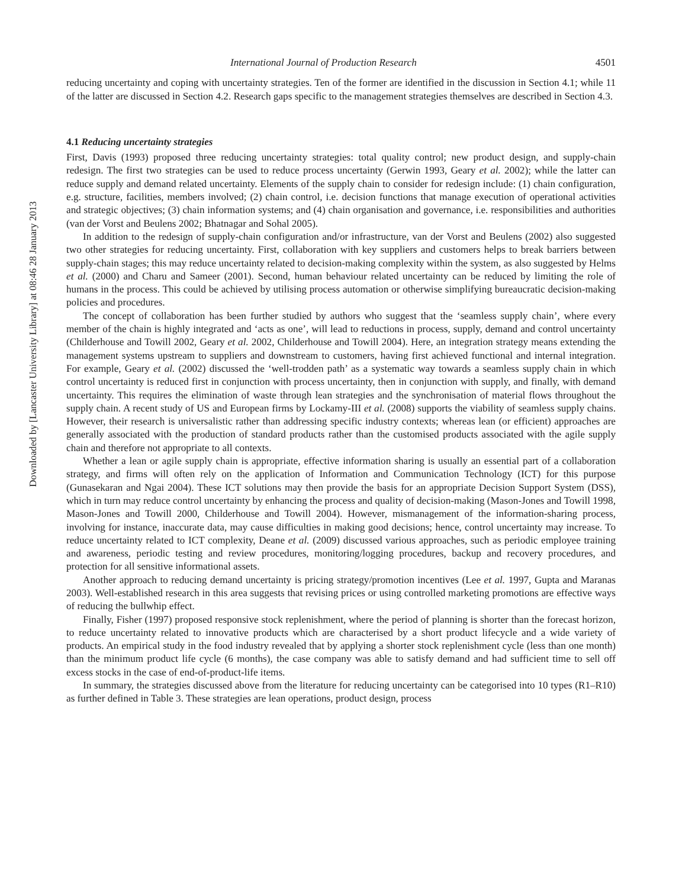Downloaded by [Lancaster University Library] at 08:46 28 January 2013
International Journal of Production Research 4501
reducing uncertainty and coping with uncertainty strategies. Ten of the former are identified in the discussion in Section 4.1; while 11 of the latter are discussed in Section 4.2. Research gaps specific to the management strategies themselves are described in Section 4.3.
4.1 Reducing uncertainty strategies
First, Davis (1993) proposed three reducing uncertainty strategies: total quality control; new product design, and supply-chain redesign. The first two strategies can be used to reduce process uncertainty (Gerwin 1993, Geary et al. 2002); while the latter can reduce supply and demand related uncertainty. Elements of the supply chain to consider for redesign include: (1) chain configuration, e.g. structure, facilities, members involved; (2) chain control, i.e. decision functions that manage execution of operational activities and strategic objectives; (3) chain information systems; and (4) chain organisation and governance, i.e. responsibilities and authorities (van der Vorst and Beulens 2002; Bhatnagar and Sohal 2005).
In addition to the redesign of supply-chain configuration and/or infrastructure, van der Vorst and Beulens (2002) also suggested two other strategies for reducing uncertainty. First, collaboration with key suppliers and customers helps to break barriers between supply-chain stages; this may reduce uncertainty related to decision-making complexity within the system, as also suggested by Helms et al. (2000) and Charu and Sameer (2001). Second, human behaviour related uncertainty can be reduced by limiting the role of humans in the process. This could be achieved by utilising process automation or otherwise simplifying bureaucratic decision-making policies and procedures.
The concept of collaboration has been further studied by authors who suggest that the ‘seamless supply chain’, where every member of the chain is highly integrated and ‘acts as one’, will lead to reductions in process, supply, demand and control uncertainty (Childerhouse and Towill 2002, Geary et al. 2002, Childerhouse and Towill 2004). Here, an integration strategy means extending the management systems upstream to suppliers and downstream to customers, having first achieved functional and internal integration. For example, Geary et al. (2002) discussed the ‘well-trodden path’ as a systematic way towards a seamless supply chain in which control uncertainty is reduced first in conjunction with process uncertainty, then in conjunction with supply, and finally, with demand uncertainty. This requires the elimination of waste through lean strategies and the synchronisation of material flows throughout the supply chain. A recent study of US and European firms by Lockamy-III et al. (2008) supports the viability of seamless supply chains. However, their research is universalistic rather than addressing specific industry contexts; whereas lean (or efficient) approaches are generally associated with the production of standard products rather than the customised products associated with the agile supply chain and therefore not appropriate to all contexts.
Whether a lean or agile supply chain is appropriate, effective information sharing is usually an essential part of a collaboration strategy, and firms will often rely on the application of Information and Communication Technology (ICT) for this purpose (Gunasekaran and Ngai 2004). These ICT solutions may then provide the basis for an appropriate Decision Support System (DSS), which in turn may reduce control uncertainty by enhancing the process and quality of decision-making (Mason-Jones and Towill 1998, Mason-Jones and Towill 2000, Childerhouse and Towill 2004). However, mismanagement of the information-sharing process, involving for instance, inaccurate data, may cause difficulties in making good decisions; hence, control uncertainty may increase. To reduce uncertainty related to ICT complexity, Deane et al. (2009) discussed various approaches, such as periodic employee training and awareness, periodic testing and review procedures, monitoring/logging procedures, backup and recovery procedures, and protection for all sensitive informational assets.
Another approach to reducing demand uncertainty is pricing strategy/promotion incentives (Lee et al. 1997, Gupta and Maranas 2003). Well-established research in this area suggests that revising prices or using controlled marketing promotions are effective ways of reducing the bullwhip effect.
Finally, Fisher (1997) proposed responsive stock replenishment, where the period of planning is shorter than the forecast horizon, to reduce uncertainty related to innovative products which are characterised by a short product lifecycle and a wide variety of products. An empirical study in the food industry revealed that by applying a shorter stock replenishment cycle (less than one month) than the minimum product life cycle (6 months), the case company was able to satisfy demand and had sufficient time to sell off excess stocks in the case of end-of-product-life items.
In summary, the strategies discussed above from the literature for reducing uncertainty can be categorised into 10 types (R1–R10) as further defined in Table 3. These strategies are lean operations, product design, process